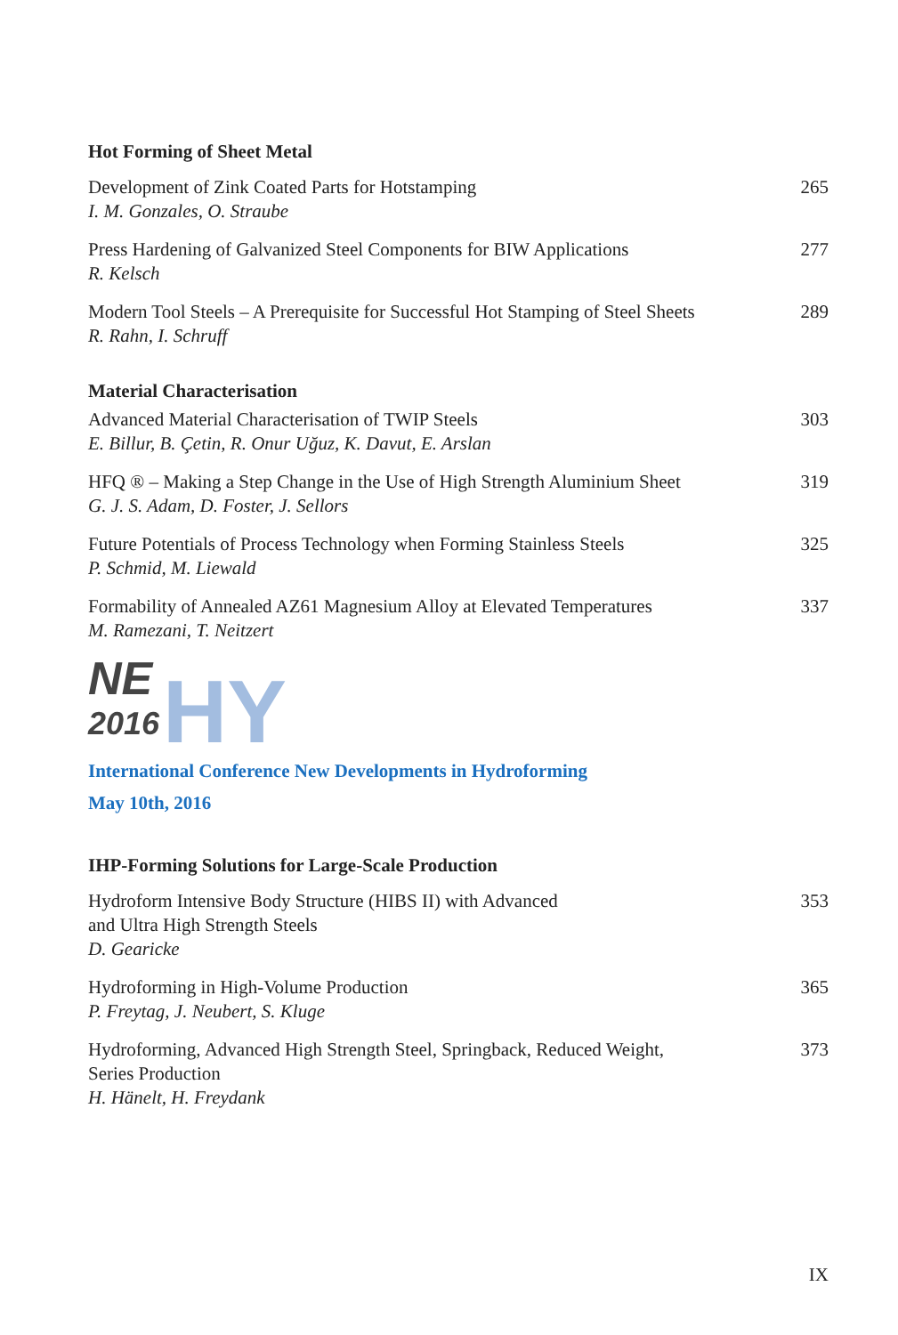Hot Forming of Sheet Metal
Development of Zink Coated Parts for Hotstamping
I. M. Gonzales, O. Straube
265
Press Hardening of Galvanized Steel Components for BIW Applications
R. Kelsch
277
Modern Tool Steels – A Prerequisite for Successful Hot Stamping of Steel Sheets
R. Rahn, I. Schruff
289
Material Characterisation
Advanced Material Characterisation of TWIP Steels
E. Billur, B. Çetin, R. Onur Uğuz, K. Davut, E. Arslan
303
HFQ ® – Making a Step Change in the Use of High Strength Aluminium Sheet
G. J. S. Adam, D. Foster, J. Sellors
319
Future Potentials of Process Technology when Forming Stainless Steels
P. Schmid, M. Liewald
325
Formability of Annealed AZ61 Magnesium Alloy at Elevated Temperatures
M. Ramezani, T. Neitzert
337
NE
2016
HY
International Conference New Developments in Hydroforming
May 10th, 2016
IHP-Forming Solutions for Large-Scale Production
Hydroform Intensive Body Structure (HIBS II) with Advanced
and Ultra High Strength Steels
D. Gearicke
353
Hydroforming in High-Volume Production
P. Freytag, J. Neubert, S. Kluge
365
Hydroforming, Advanced High Strength Steel, Springback, Reduced Weight,
Series Production
H. Hänelt, H. Freydank
373
IX